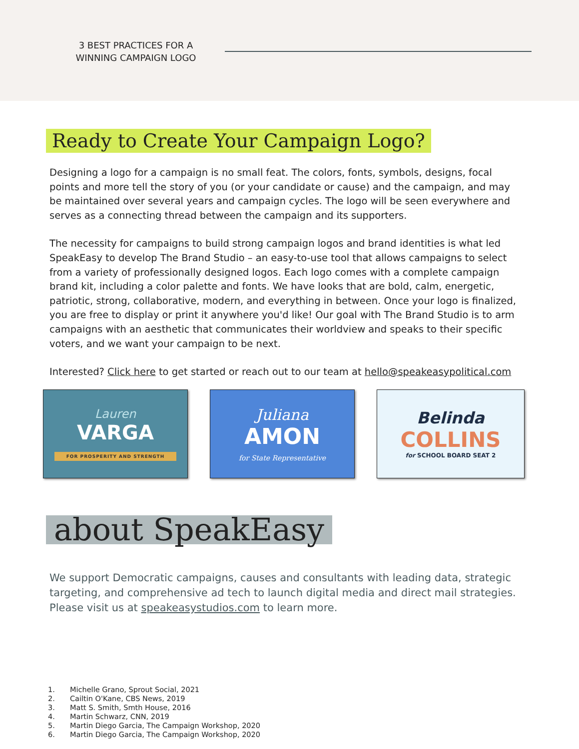3 BEST PRACTICES FOR A WINNING CAMPAIGN LOGO
Ready to Create Your Campaign Logo?
Designing a logo for a campaign is no small feat. The colors, fonts, symbols, designs, focal points and more tell the story of you (or your candidate or cause) and the campaign, and may be maintained over several years and campaign cycles. The logo will be seen everywhere and serves as a connecting thread between the campaign and its supporters.
The necessity for campaigns to build strong campaign logos and brand identities is what led SpeakEasy to develop The Brand Studio – an easy-to-use tool that allows campaigns to select from a variety of professionally designed logos. Each logo comes with a complete campaign brand kit, including a color palette and fonts. We have looks that are bold, calm, energetic, patriotic, strong, collaborative, modern, and everything in between. Once your logo is finalized, you are free to display or print it anywhere you'd like! Our goal with The Brand Studio is to arm campaigns with an aesthetic that communicates their worldview and speaks to their specific voters, and we want your campaign to be next.
Interested? Click here to get started or reach out to our team at hello@speakeasypolitical.com
Lauren
VARGA
FOR PROSPERITY AND STRENGTH
Juliana
AMON
for State Representative
Belinda
COLLINS
for SCHOOL BOARD SEAT 2
about SpeakEasy
We support Democratic campaigns, causes and consultants with leading data, strategic targeting, and comprehensive ad tech to launch digital media and direct mail strategies. Please visit us at speakeasystudios.com to learn more.
1. Michelle Grano, Sprout Social, 2021
2. Cailtin O'Kane, CBS News, 2019
3. Matt S. Smith, Smth House, 2016
4. Martin Schwarz, CNN, 2019
5. Martin Diego Garcia, The Campaign Workshop, 2020
6. Martin Diego Garcia, The Campaign Workshop, 2020